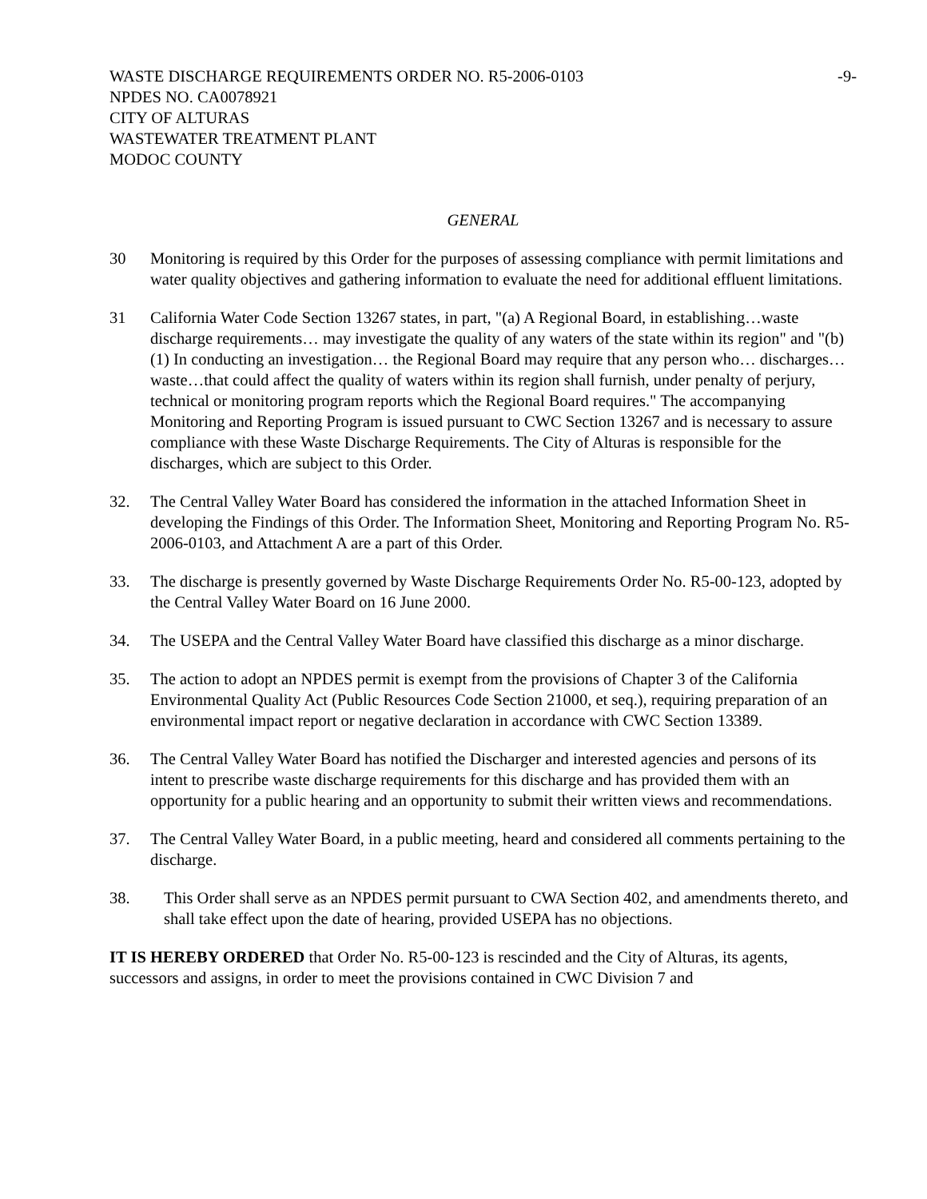WASTE DISCHARGE REQUIREMENTS ORDER NO. R5-2006-0103 -9-
NPDES NO. CA0078921
CITY OF ALTURAS
WASTEWATER TREATMENT PLANT
MODOC COUNTY
GENERAL
30 Monitoring is required by this Order for the purposes of assessing compliance with permit limitations and water quality objectives and gathering information to evaluate the need for additional effluent limitations.
31 California Water Code Section 13267 states, in part, "(a) A Regional Board, in establishing…waste discharge requirements… may investigate the quality of any waters of the state within its region" and "(b) (1) In conducting an investigation… the Regional Board may require that any person who… discharges… waste…that could affect the quality of waters within its region shall furnish, under penalty of perjury, technical or monitoring program reports which the Regional Board requires." The accompanying Monitoring and Reporting Program is issued pursuant to CWC Section 13267 and is necessary to assure compliance with these Waste Discharge Requirements. The City of Alturas is responsible for the discharges, which are subject to this Order.
32. The Central Valley Water Board has considered the information in the attached Information Sheet in developing the Findings of this Order. The Information Sheet, Monitoring and Reporting Program No. R5-2006-0103, and Attachment A are a part of this Order.
33. The discharge is presently governed by Waste Discharge Requirements Order No. R5-00-123, adopted by the Central Valley Water Board on 16 June 2000.
34. The USEPA and the Central Valley Water Board have classified this discharge as a minor discharge.
35. The action to adopt an NPDES permit is exempt from the provisions of Chapter 3 of the California Environmental Quality Act (Public Resources Code Section 21000, et seq.), requiring preparation of an environmental impact report or negative declaration in accordance with CWC Section 13389.
36. The Central Valley Water Board has notified the Discharger and interested agencies and persons of its intent to prescribe waste discharge requirements for this discharge and has provided them with an opportunity for a public hearing and an opportunity to submit their written views and recommendations.
37. The Central Valley Water Board, in a public meeting, heard and considered all comments pertaining to the discharge.
38. This Order shall serve as an NPDES permit pursuant to CWA Section 402, and amendments thereto, and shall take effect upon the date of hearing, provided USEPA has no objections.
IT IS HEREBY ORDERED that Order No. R5-00-123 is rescinded and the City of Alturas, its agents, successors and assigns, in order to meet the provisions contained in CWC Division 7 and